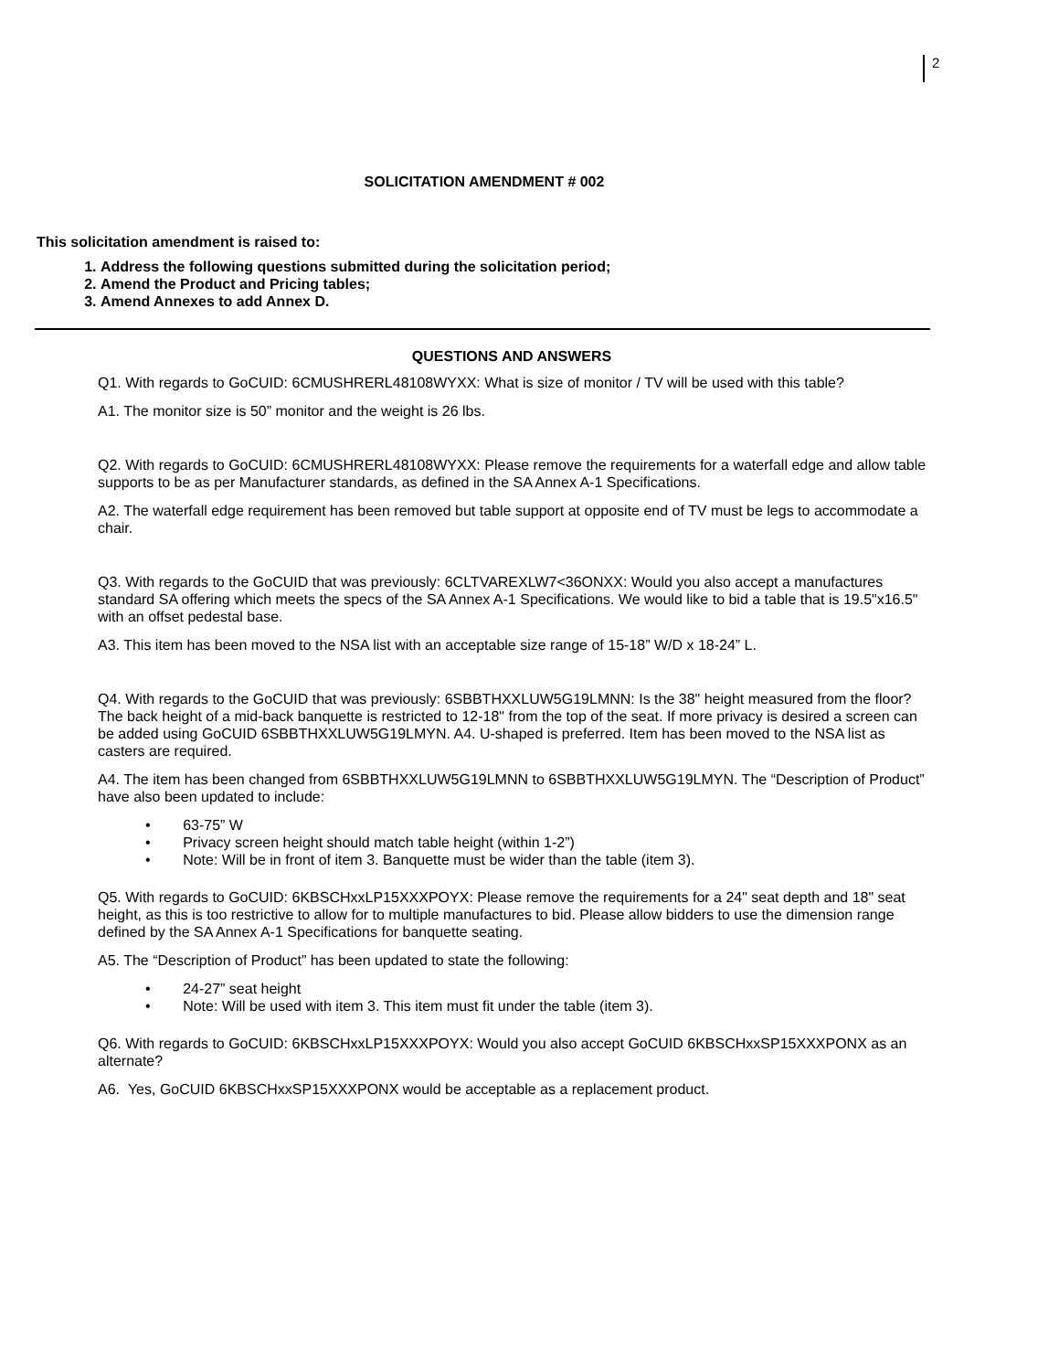2
SOLICITATION AMENDMENT # 002
This solicitation amendment is raised to:
1. Address the following questions submitted during the solicitation period;
2. Amend the Product and Pricing tables;
3. Amend Annexes to add Annex D.
QUESTIONS AND ANSWERS
Q1. With regards to GoCUID: 6CMUSHRERL48108WYXX: What is size of monitor / TV will be used with this table?
A1. The monitor size is 50” monitor and the weight is 26 lbs.
Q2. With regards to GoCUID: 6CMUSHRERL48108WYXX: Please remove the requirements for a waterfall edge and allow table supports to be as per Manufacturer standards, as defined in the SA Annex A-1 Specifications.
A2. The waterfall edge requirement has been removed but table support at opposite end of TV must be legs to accommodate a chair.
Q3. With regards to the GoCUID that was previously: 6CLTVAREXLW7<36ONXX: Would you also accept a manufactures standard SA offering which meets the specs of the SA Annex A-1 Specifications. We would like to bid a table that is 19.5"x16.5" with an offset pedestal base.
A3. This item has been moved to the NSA list with an acceptable size range of 15-18” W/D x 18-24” L.
Q4. With regards to the GoCUID that was previously: 6SBBTHXXLUW5G19LMNN: Is the 38" height measured from the floor? The back height of a mid-back banquette is restricted to 12-18" from the top of the seat. If more privacy is desired a screen can be added using GoCUID 6SBBTHXXLUW5G19LMYN. A4. U-shaped is preferred. Item has been moved to the NSA list as casters are required.
A4. The item has been changed from 6SBBTHXXLUW5G19LMNN to 6SBBTHXXLUW5G19LMYN. The “Description of Product” have also been updated to include:
• 63-75” W
• Privacy screen height should match table height (within 1-2”)
• Note: Will be in front of item 3. Banquette must be wider than the table (item 3).
Q5. With regards to GoCUID: 6KBSCHxxLP15XXXPOYX: Please remove the requirements for a 24" seat depth and 18" seat height, as this is too restrictive to allow for to multiple manufactures to bid. Please allow bidders to use the dimension range defined by the SA Annex A-1 Specifications for banquette seating.
A5. The “Description of Product” has been updated to state the following:
• 24-27” seat height
• Note: Will be used with item 3. This item must fit under the table (item 3).
Q6. With regards to GoCUID: 6KBSCHxxLP15XXXPOYX: Would you also accept GoCUID 6KBSCHxxSP15XXXPONX as an alternate?
A6. Yes, GoCUID 6KBSCHxxSP15XXXPONX would be acceptable as a replacement product.